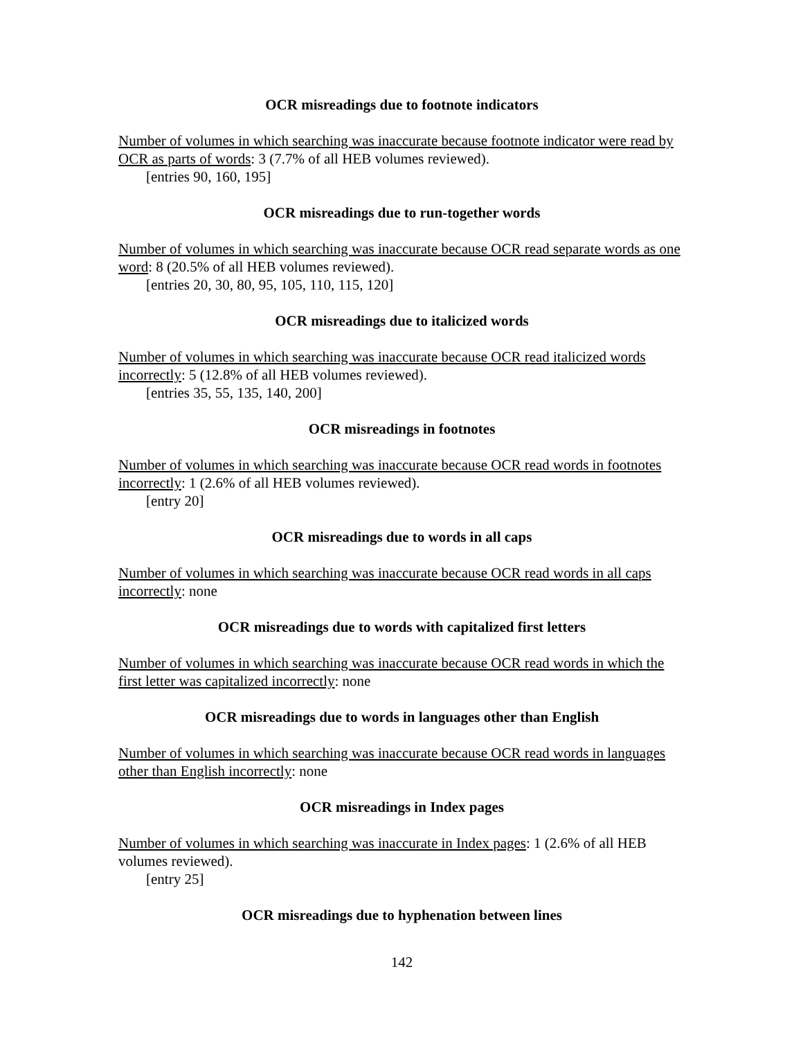OCR misreadings due to footnote indicators
Number of volumes in which searching was inaccurate because footnote indicator were read by OCR as parts of words: 3 (7.7% of all HEB volumes reviewed).
[entries 90, 160, 195]
OCR misreadings due to run-together words
Number of volumes in which searching was inaccurate because OCR read separate words as one word: 8 (20.5% of all HEB volumes reviewed).
[entries 20, 30, 80, 95, 105, 110, 115, 120]
OCR misreadings due to italicized words
Number of volumes in which searching was inaccurate because OCR read italicized words incorrectly: 5 (12.8% of all HEB volumes reviewed).
[entries 35, 55, 135, 140, 200]
OCR misreadings in footnotes
Number of volumes in which searching was inaccurate because OCR read words in footnotes incorrectly: 1 (2.6% of all HEB volumes reviewed).
[entry 20]
OCR misreadings due to words in all caps
Number of volumes in which searching was inaccurate because OCR read words in all caps incorrectly: none
OCR misreadings due to words with capitalized first letters
Number of volumes in which searching was inaccurate because OCR read words in which the first letter was capitalized incorrectly: none
OCR misreadings due to words in languages other than English
Number of volumes in which searching was inaccurate because OCR read words in languages other than English incorrectly: none
OCR misreadings in Index pages
Number of volumes in which searching was inaccurate in Index pages: 1 (2.6% of all HEB volumes reviewed).
[entry 25]
OCR misreadings due to hyphenation between lines
142